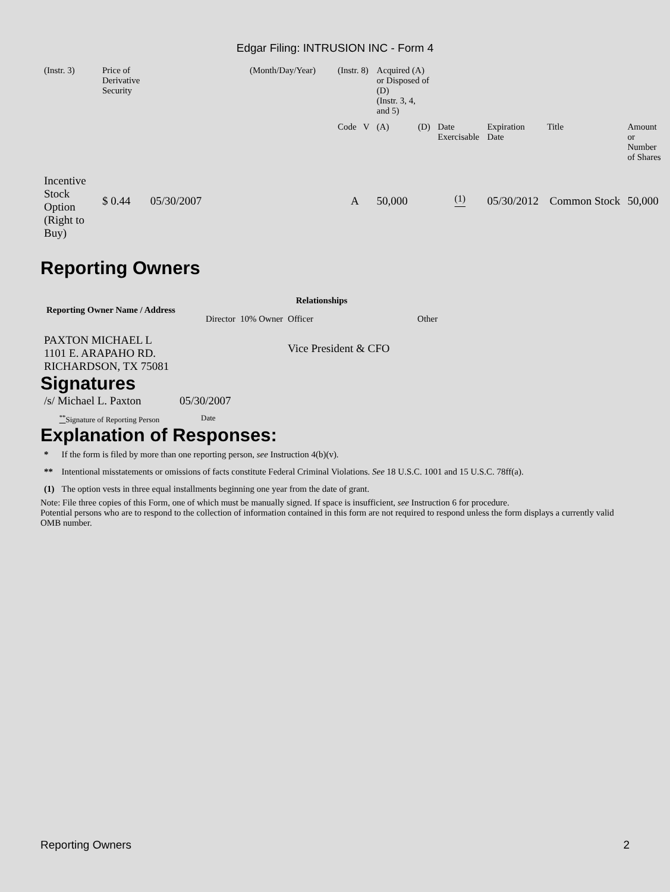Edgar Filing: INTRUSION INC - Form 4
| (Instr. 3) | Price of Derivative Security | (Month/Day/Year) | (Instr. 8) | Acquired (A) or Disposed of (D) (Instr. 3, 4, and 5) | | | | | |
| | | | Code V | (A) | (D) | Date Exercisable | Expiration Date | Title | Amount or Number of Shares |
| Incentive Stock Option (Right to Buy) | $ 0.44 05/30/2007 | | A | 50,000 | | <sup>(1)</sup> | 05/30/2012 | Common Stock | 50,000 |
Reporting Owners
| Reporting Owner Name / Address | Relationships | | | |
| --- | --- | --- | --- | --- |
| | Director | 10% Owner | Officer | Other |
| PAXTON MICHAEL L 1101 E. ARAPAHO RD. RICHARDSON, TX 75081 | | | Vice President & CFO | |
Signatures
| /s/ Michael L. Paxton | 05/30/2007 |
| <sup>**</sup> Signature of Reporting Person | Date |
Explanation of Responses:
| * | If the form is filed by more than one reporting person, see Instruction 4(b)(v). |
| ** | Intentional misstatements or omissions of facts constitute Federal Criminal Violations. See 18 U.S.C. 1001 and 15 U.S.C. 78ff(a). |
| (1) | The option vests in three equal installments beginning one year from the date of grant. |
Note: File three copies of this Form, one of which must be manually signed. If space is insufficient, see Instruction 6 for procedure.
Potential persons who are to respond to the collection of information contained in this form are not required to respond unless the form displays a currently valid OMB number.
Reporting Owners 2